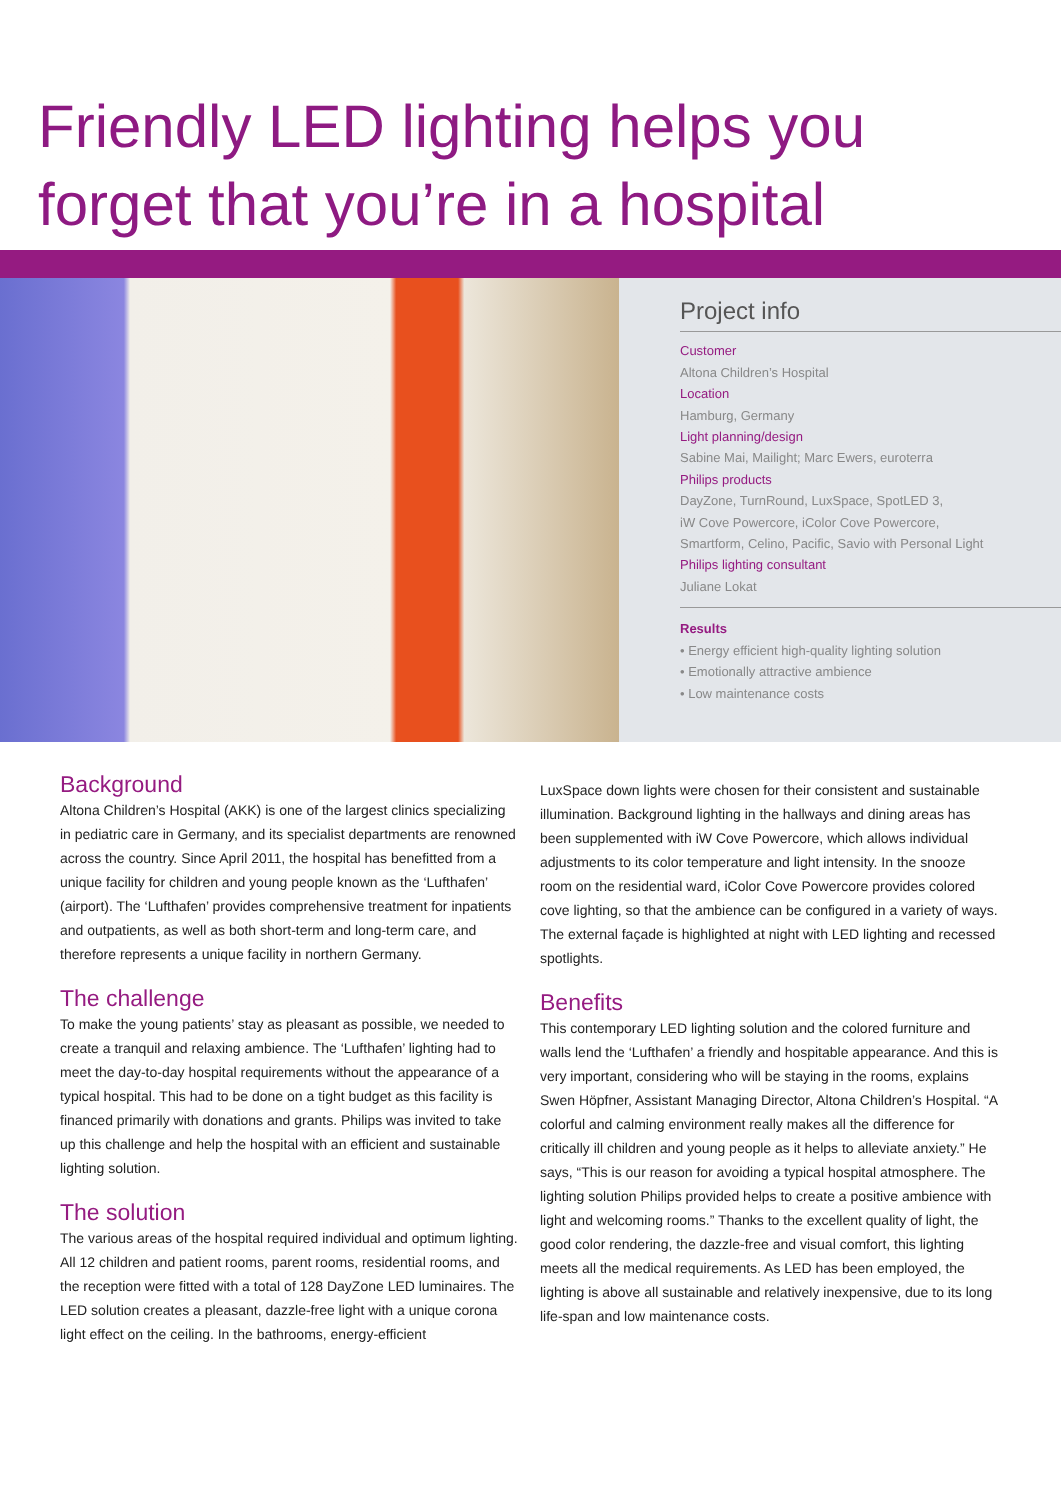Friendly LED lighting helps you
forget that you’re in a hospital
Project info
Customer
Altona Children’s Hospital
Location
Hamburg, Germany
Light planning/design
Sabine Mai, Mailight; Marc Ewers, euroterra
Philips products
DayZone, TurnRound, LuxSpace, SpotLED 3,
iW Cove Powercore, iColor Cove Powercore,
Smartform, Celino, Pacific, Savio with Personal Light
Philips lighting consultant
Juliane Lokat
Results
• Energy efficient high-quality lighting solution
• Emotionally attractive ambience
• Low maintenance costs
Background
Altona Children’s Hospital (AKK) is one of the largest clinics specializing in pediatric care in Germany, and its specialist departments are renowned across the country. Since April 2011, the hospital has benefitted from a unique facility for children and young people known as the ‘Lufthafen’ (airport). The ‘Lufthafen’ provides comprehensive treatment for inpatients and outpatients, as well as both short-term and long-term care, and therefore represents a unique facility in northern Germany.
The challenge
To make the young patients’ stay as pleasant as possible, we needed to create a tranquil and relaxing ambience. The ‘Lufthafen’ lighting had to meet the day-to-day hospital requirements without the appearance of a typical hospital. This had to be done on a tight budget as this facility is financed primarily with donations and grants. Philips was invited to take up this challenge and help the hospital with an efficient and sustainable lighting solution.
The solution
The various areas of the hospital required individual and optimum lighting. All 12 children and patient rooms, parent rooms, residential rooms, and the reception were fitted with a total of 128 DayZone LED luminaires. The LED solution creates a pleasant, dazzle-free light with a unique corona light effect on the ceiling. In the bathrooms, energy-efficient
LuxSpace down lights were chosen for their consistent and sustainable illumination. Background lighting in the hallways and dining areas has been supplemented with iW Cove Powercore, which allows individual adjustments to its color temperature and light intensity. In the snooze room on the residential ward, iColor Cove Powercore provides colored cove lighting, so that the ambience can be configured in a variety of ways. The external façade is highlighted at night with LED lighting and recessed spotlights.
Benefits
This contemporary LED lighting solution and the colored furniture and walls lend the ‘Lufthafen’ a friendly and hospitable appearance. And this is very important, considering who will be staying in the rooms, explains Swen Höpfner, Assistant Managing Director, Altona Children’s Hospital. “A colorful and calming environment really makes all the difference for critically ill children and young people as it helps to alleviate anxiety.” He says, “This is our reason for avoiding a typical hospital atmosphere. The lighting solution Philips provided helps to create a positive ambience with light and welcoming rooms.” Thanks to the excellent quality of light, the good color rendering, the dazzle-free and visual comfort, this lighting meets all the medical requirements. As LED has been employed, the lighting is above all sustainable and relatively inexpensive, due to its long life-span and low maintenance costs.